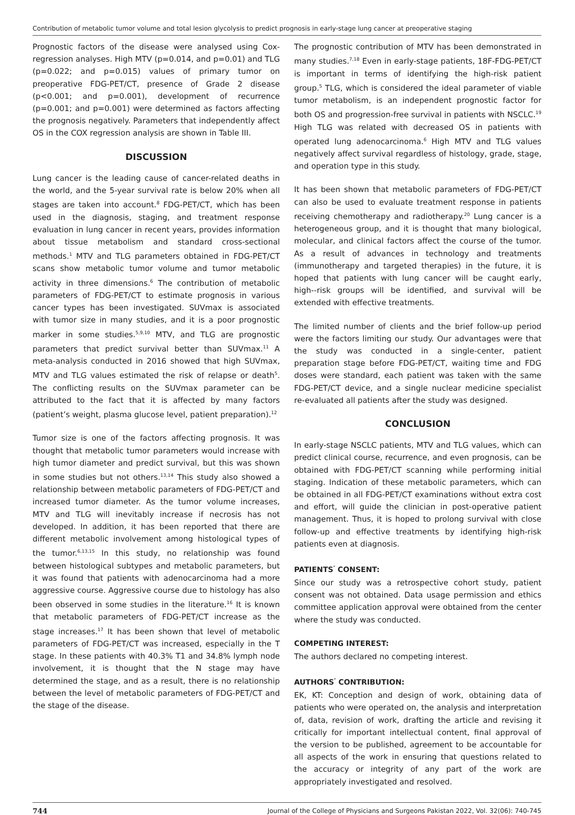Contribution of metabolic tumor volume and total lesion glycolysis to predict prognosis in early-stage lung cancer at preoperative staging
Prognostic factors of the disease were analysed using Cox-regression analyses. High MTV (p=0.014, and p=0.01) and TLG (p=0.022; and p=0.015) values of primary tumor on preoperative FDG-PET/CT, presence of Grade 2 disease (p<0.001; and p=0.001), development of recurrence (p=0.001; and p=0.001) were determined as factors affecting the prognosis negatively. Parameters that independently affect OS in the COX regression analysis are shown in Table III.
DISCUSSION
Lung cancer is the leading cause of cancer-related deaths in the world, and the 5-year survival rate is below 20% when all stages are taken into account.<sup>8</sup> FDG-PET/CT, which has been used in the diagnosis, staging, and treatment response evaluation in lung cancer in recent years, provides information about tissue metabolism and standard cross-sectional methods.<sup>1</sup> MTV and TLG parameters obtained in FDG-PET/CT scans show metabolic tumor volume and tumor metabolic activity in three dimensions.<sup>6</sup> The contribution of metabolic parameters of FDG-PET/CT to estimate prognosis in various cancer types has been investigated. SUVmax is associated with tumor size in many studies, and it is a poor prognostic marker in some studies.<sup>5,9,10</sup> MTV, and TLG are prognostic parameters that predict survival better than SUVmax.<sup>11</sup> A meta-analysis conducted in 2016 showed that high SUVmax, MTV and TLG values estimated the risk of relapse or death<sup>5</sup>. The conflicting results on the SUVmax parameter can be attributed to the fact that it is affected by many factors (patient’s weight, plasma glucose level, patient preparation).<sup>12</sup>
Tumor size is one of the factors affecting prognosis. It was thought that metabolic tumor parameters would increase with high tumor diameter and predict survival, but this was shown in some studies but not others.<sup>13,14</sup> This study also showed a relationship between metabolic parameters of FDG-PET/CT and increased tumor diameter. As the tumor volume increases, MTV and TLG will inevitably increase if necrosis has not developed. In addition, it has been reported that there are different metabolic involvement among histological types of the tumor.<sup>6,13,15</sup> In this study, no relationship was found between histological subtypes and metabolic parameters, but it was found that patients with adenocarcinoma had a more aggressive course. Aggressive course due to histology has also been observed in some studies in the literature.<sup>16</sup> It is known that metabolic parameters of FDG-PET/CT increase as the stage increases.<sup>17</sup> It has been shown that level of metabolic parameters of FDG-PET/CT was increased, especially in the T stage. In these patients with 40.3% T1 and 34.8% lymph node involvement, it is thought that the N stage may have determined the stage, and as a result, there is no relationship between the level of metabolic parameters of FDG-PET/CT and the stage of the disease.
The prognostic contribution of MTV has been demonstrated in many studies.<sup>7,18</sup> Even in early-stage patients, 18F-FDG-PET/CT is important in terms of identifying the high-risk patient group.<sup>5</sup> TLG, which is considered the ideal parameter of viable tumor metabolism, is an independent prognostic factor for both OS and progression-free survival in patients with NSCLC.<sup>19</sup> High TLG was related with decreased OS in patients with operated lung adenocarcinoma.<sup>6</sup> High MTV and TLG values negatively affect survival regardless of histology, grade, stage, and operation type in this study.
It has been shown that metabolic parameters of FDG-PET/CT can also be used to evaluate treatment response in patients receiving chemotherapy and radiotherapy.<sup>20</sup> Lung cancer is a heterogeneous group, and it is thought that many biological, molecular, and clinical factors affect the course of the tumor. As a result of advances in technology and treatments (immunotherapy and targeted therapies) in the future, it is hoped that patients with lung cancer will be caught early, high--risk groups will be identified, and survival will be extended with effective treatments.
The limited number of clients and the brief follow-up period were the factors limiting our study. Our advantages were that the study was conducted in a single-center, patient preparation stage before FDG-PET/CT, waiting time and FDG doses were standard, each patient was taken with the same FDG-PET/CT device, and a single nuclear medicine specialist re-evaluated all patients after the study was designed.
CONCLUSION
In early-stage NSCLC patients, MTV and TLG values, which can predict clinical course, recurrence, and even prognosis, can be obtained with FDG-PET/CT scanning while performing initial staging. Indication of these metabolic parameters, which can be obtained in all FDG-PET/CT examinations without extra cost and effort, will guide the clinician in post-operative patient management. Thus, it is hoped to prolong survival with close follow-up and effective treatments by identifying high-risk patients even at diagnosis.
PATIENTS<sup>’</sup> CONSENT:
Since our study was a retrospective cohort study, patient consent was not obtained. Data usage permission and ethics committee application approval were obtained from the center where the study was conducted.
COMPETING INTEREST:
The authors declared no competing interest.
AUTHORS<sup>’</sup> CONTRIBUTION:
EK, KT: Conception and design of work, obtaining data of patients who were operated on, the analysis and interpretation of, data, revision of work, drafting the article and revising it critically for important intellectual content, final approval of the version to be published, agreement to be accountable for all aspects of the work in ensuring that questions related to the accuracy or integrity of any part of the work are appropriately investigated and resolved.
744 Journal of the College of Physicians and Surgeons Pakistan 2022, Vol. 32(06): 740-745